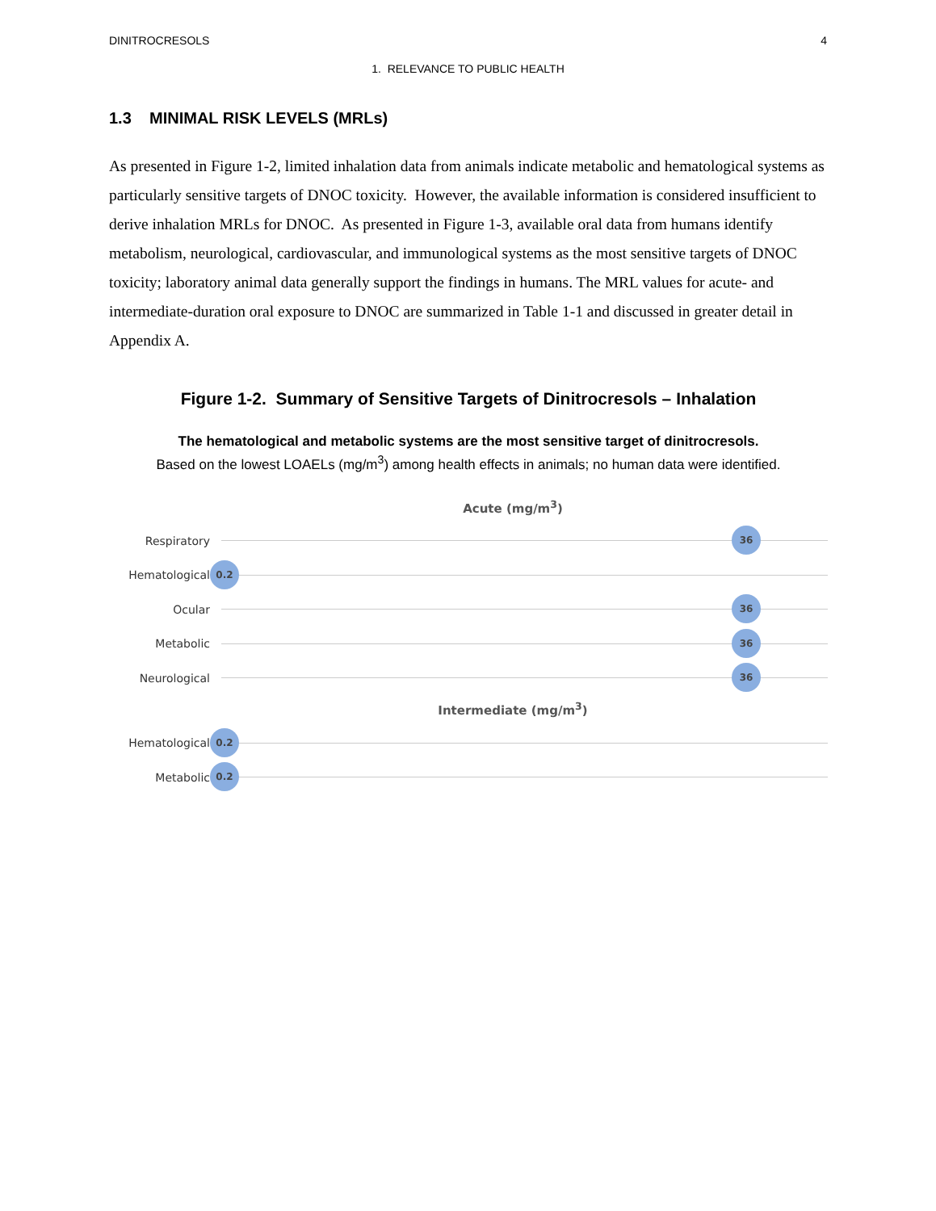DINITROCRESOLS 4
1. RELEVANCE TO PUBLIC HEALTH
1.3 MINIMAL RISK LEVELS (MRLs)
As presented in Figure 1-2, limited inhalation data from animals indicate metabolic and hematological systems as particularly sensitive targets of DNOC toxicity. However, the available information is considered insufficient to derive inhalation MRLs for DNOC. As presented in Figure 1-3, available oral data from humans identify metabolism, neurological, cardiovascular, and immunological systems as the most sensitive targets of DNOC toxicity; laboratory animal data generally support the findings in humans. The MRL values for acute- and intermediate-duration oral exposure to DNOC are summarized in Table 1-1 and discussed in greater detail in Appendix A.
Figure 1-2. Summary of Sensitive Targets of Dinitrocresols – Inhalation
The hematological and metabolic systems are the most sensitive target of dinitrocresols.
Based on the lowest LOAELs (mg/m<sup>3</sup>) among health effects in animals; no human data were identified.
Acute (mg/m<sup>3</sup>)
Respiratory
36
Hematological
0.2
Ocular
36
Metabolic
36
Neurological
36
Intermediate (mg/m<sup>3</sup>)
Hematological
0.2
Metabolic
0.2